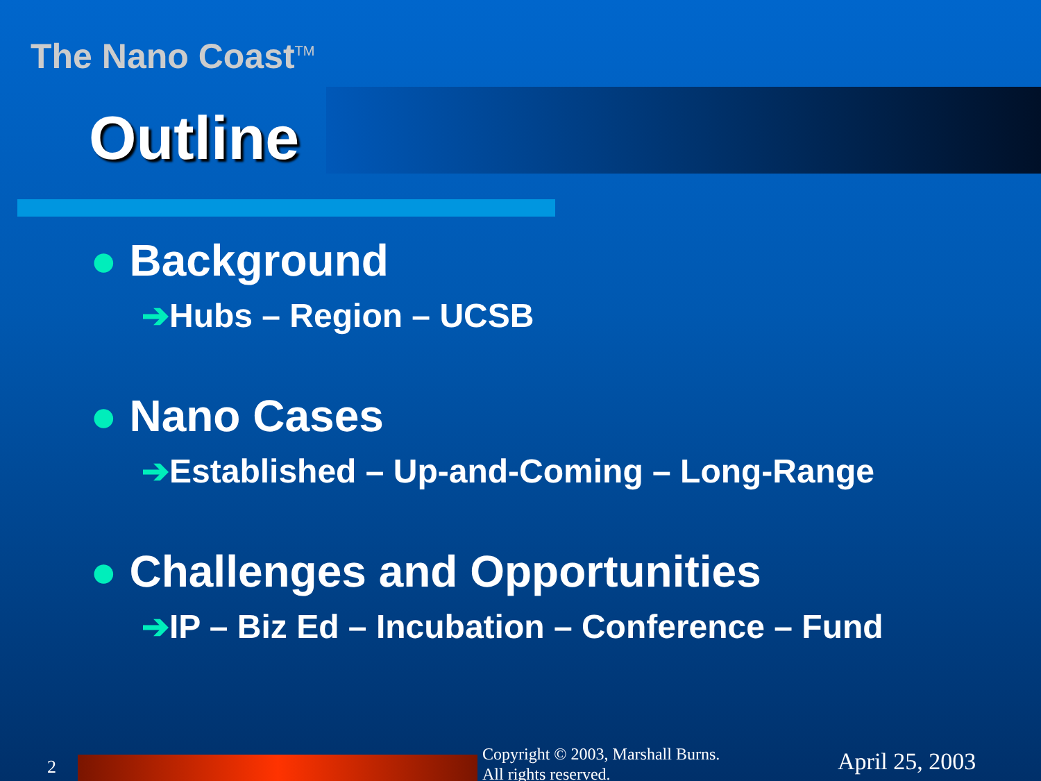The Nano Coast<sup>TM</sup>
Outline
● Background
➔Hubs – Region – UCSB
● Nano Cases
➔Established – Up-and-Coming – Long-Range
● Challenges and Opportunities
➔IP – Biz Ed – Incubation – Conference – Fund
2
Copyright © 2003, Marshall Burns.
All rights reserved.
April 25, 2003